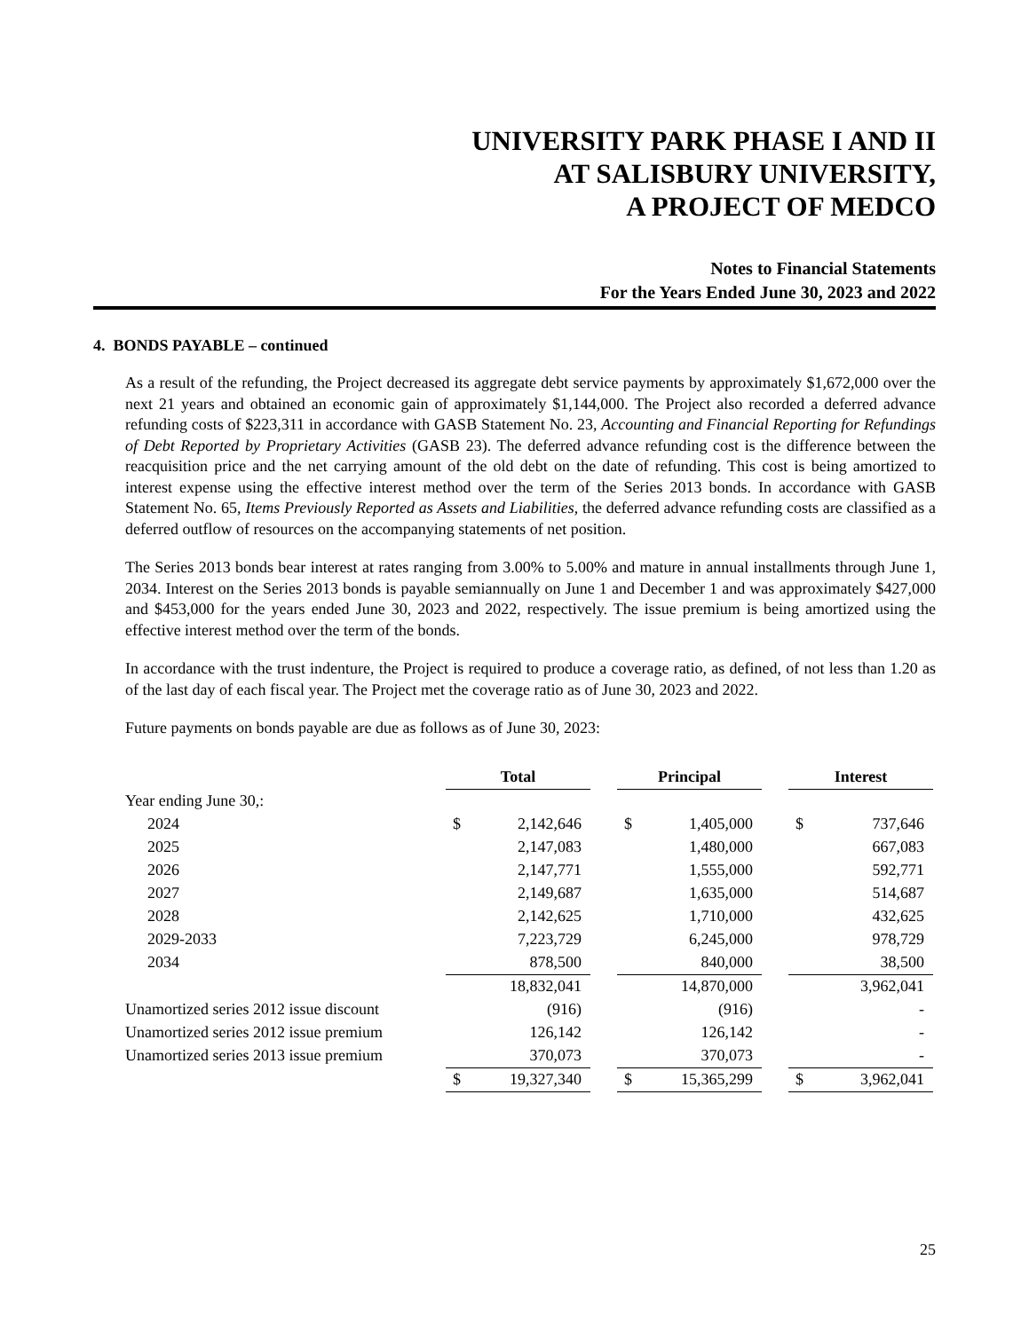UNIVERSITY PARK PHASE I AND II
AT SALISBURY UNIVERSITY,
A PROJECT OF MEDCO
Notes to Financial Statements
For the Years Ended June 30, 2023 and 2022
4. BONDS PAYABLE – continued
As a result of the refunding, the Project decreased its aggregate debt service payments by approximately $1,672,000 over the next 21 years and obtained an economic gain of approximately $1,144,000. The Project also recorded a deferred advance refunding costs of $223,311 in accordance with GASB Statement No. 23, Accounting and Financial Reporting for Refundings of Debt Reported by Proprietary Activities (GASB 23). The deferred advance refunding cost is the difference between the reacquisition price and the net carrying amount of the old debt on the date of refunding. This cost is being amortized to interest expense using the effective interest method over the term of the Series 2013 bonds. In accordance with GASB Statement No. 65, Items Previously Reported as Assets and Liabilities, the deferred advance refunding costs are classified as a deferred outflow of resources on the accompanying statements of net position.
The Series 2013 bonds bear interest at rates ranging from 3.00% to 5.00% and mature in annual installments through June 1, 2034. Interest on the Series 2013 bonds is payable semiannually on June 1 and December 1 and was approximately $427,000 and $453,000 for the years ended June 30, 2023 and 2022, respectively. The issue premium is being amortized using the effective interest method over the term of the bonds.
In accordance with the trust indenture, the Project is required to produce a coverage ratio, as defined, of not less than 1.20 as of the last day of each fiscal year. The Project met the coverage ratio as of June 30, 2023 and 2022.
Future payments on bonds payable are due as follows as of June 30, 2023:
| | Total | | | Principal | | | Interest | |
| --- | --- | --- | --- | --- | --- | --- | --- | --- |
| Year ending June 30,: | | | | | | | | |
| 2024 | $ | 2,142,646 | | $ | 1,405,000 | | $ | 737,646 |
| 2025 | | 2,147,083 | | | 1,480,000 | | | 667,083 |
| 2026 | | 2,147,771 | | | 1,555,000 | | | 592,771 |
| 2027 | | 2,149,687 | | | 1,635,000 | | | 514,687 |
| 2028 | | 2,142,625 | | | 1,710,000 | | | 432,625 |
| 2029-2033 | | 7,223,729 | | | 6,245,000 | | | 978,729 |
| 2034 | | 878,500 | | | 840,000 | | | 38,500 |
| | | 18,832,041 | | | 14,870,000 | | | 3,962,041 |
| Unamortized series 2012 issue discount | | (916) | | | (916) | | | - |
| Unamortized series 2012 issue premium | | 126,142 | | | 126,142 | | | - |
| Unamortized series 2013 issue premium | | 370,073 | | | 370,073 | | | - |
| | $ | 19,327,340 | | $ | 15,365,299 | | $ | 3,962,041 |
25